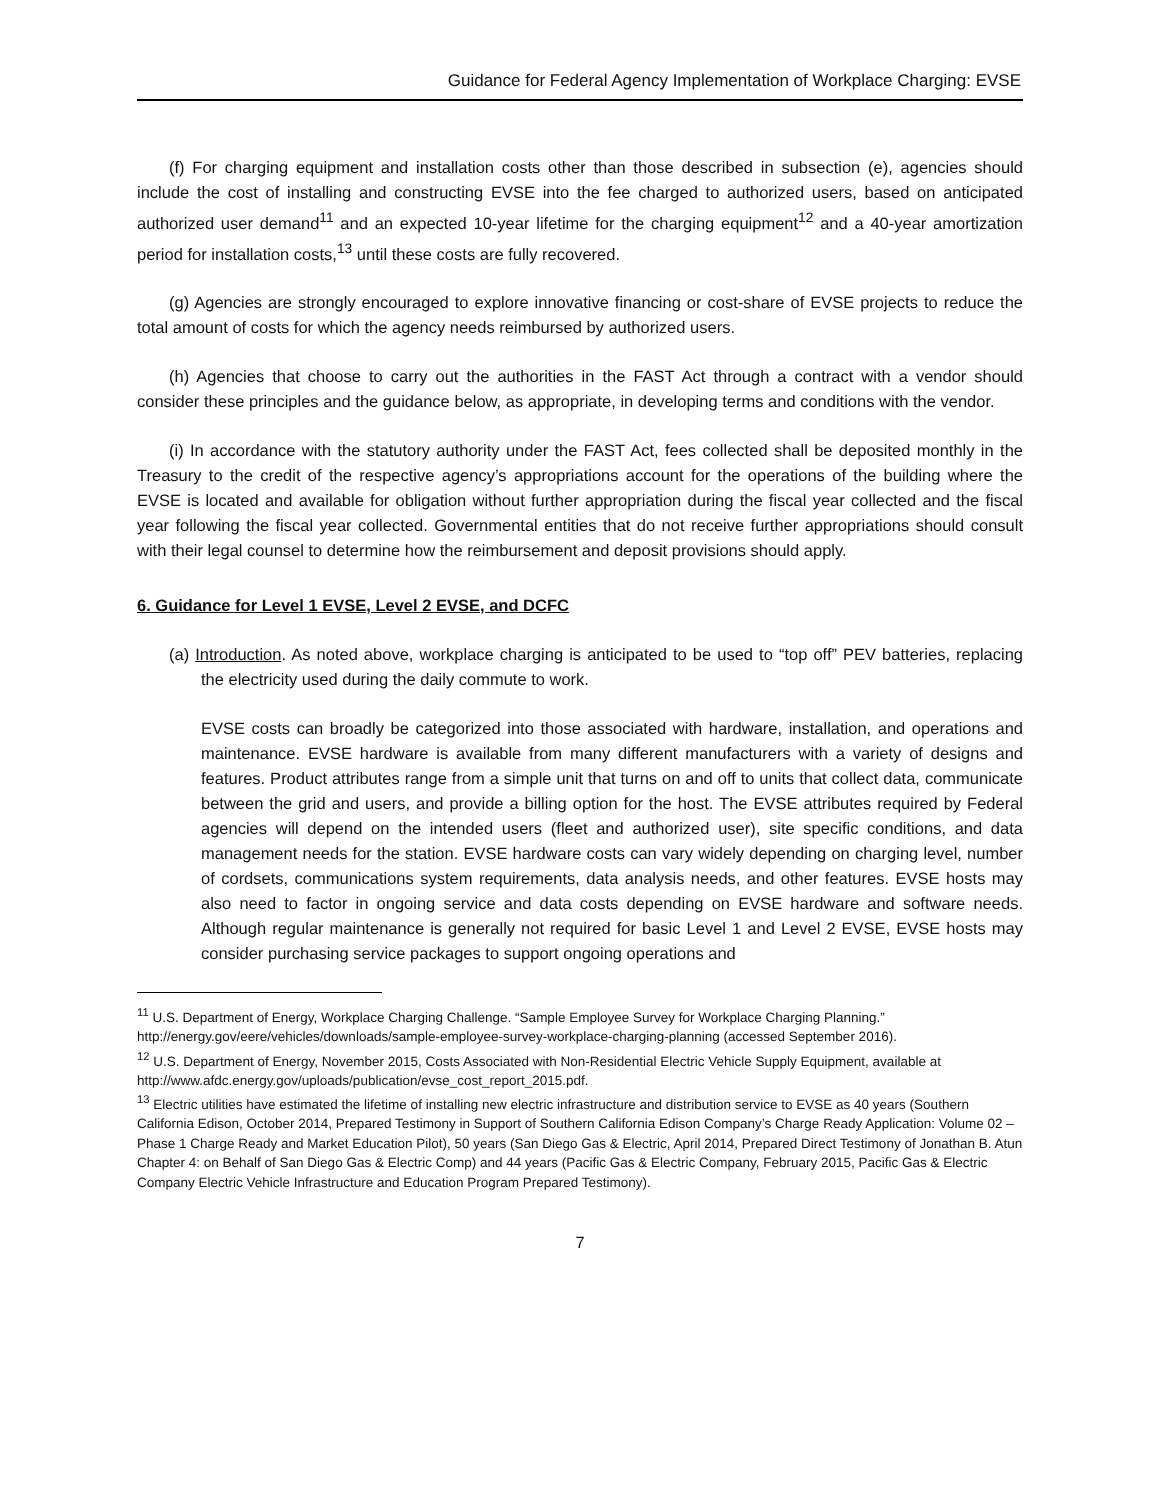Guidance for Federal Agency Implementation of Workplace Charging: EVSE
(f) For charging equipment and installation costs other than those described in subsection (e), agencies should include the cost of installing and constructing EVSE into the fee charged to authorized users, based on anticipated authorized user demand<sup>11</sup> and an expected 10-year lifetime for the charging equipment<sup>12</sup> and a 40-year amortization period for installation costs,<sup>13</sup> until these costs are fully recovered.
(g) Agencies are strongly encouraged to explore innovative financing or cost-share of EVSE projects to reduce the total amount of costs for which the agency needs reimbursed by authorized users.
(h) Agencies that choose to carry out the authorities in the FAST Act through a contract with a vendor should consider these principles and the guidance below, as appropriate, in developing terms and conditions with the vendor.
(i) In accordance with the statutory authority under the FAST Act, fees collected shall be deposited monthly in the Treasury to the credit of the respective agency’s appropriations account for the operations of the building where the EVSE is located and available for obligation without further appropriation during the fiscal year collected and the fiscal year following the fiscal year collected. Governmental entities that do not receive further appropriations should consult with their legal counsel to determine how the reimbursement and deposit provisions should apply.
6. Guidance for Level 1 EVSE, Level 2 EVSE, and DCFC
(a) Introduction. As noted above, workplace charging is anticipated to be used to “top off” PEV batteries, replacing the electricity used during the daily commute to work.
EVSE costs can broadly be categorized into those associated with hardware, installation, and operations and maintenance. EVSE hardware is available from many different manufacturers with a variety of designs and features. Product attributes range from a simple unit that turns on and off to units that collect data, communicate between the grid and users, and provide a billing option for the host. The EVSE attributes required by Federal agencies will depend on the intended users (fleet and authorized user), site specific conditions, and data management needs for the station. EVSE hardware costs can vary widely depending on charging level, number of cordsets, communications system requirements, data analysis needs, and other features. EVSE hosts may also need to factor in ongoing service and data costs depending on EVSE hardware and software needs. Although regular maintenance is generally not required for basic Level 1 and Level 2 EVSE, EVSE hosts may consider purchasing service packages to support ongoing operations and
<sup>11</sup> U.S. Department of Energy, Workplace Charging Challenge. “Sample Employee Survey for Workplace Charging Planning.” http://energy.gov/eere/vehicles/downloads/sample-employee-survey-workplace-charging-planning (accessed September 2016).
<sup>12</sup> U.S. Department of Energy, November 2015, Costs Associated with Non-Residential Electric Vehicle Supply Equipment, available at http://www.afdc.energy.gov/uploads/publication/evse_cost_report_2015.pdf.
<sup>13</sup> Electric utilities have estimated the lifetime of installing new electric infrastructure and distribution service to EVSE as 40 years (Southern California Edison, October 2014, Prepared Testimony in Support of Southern California Edison Company’s Charge Ready Application: Volume 02 – Phase 1 Charge Ready and Market Education Pilot), 50 years (San Diego Gas & Electric, April 2014, Prepared Direct Testimony of Jonathan B. Atun Chapter 4: on Behalf of San Diego Gas & Electric Comp) and 44 years (Pacific Gas & Electric Company, February 2015, Pacific Gas & Electric Company Electric Vehicle Infrastructure and Education Program Prepared Testimony).
7